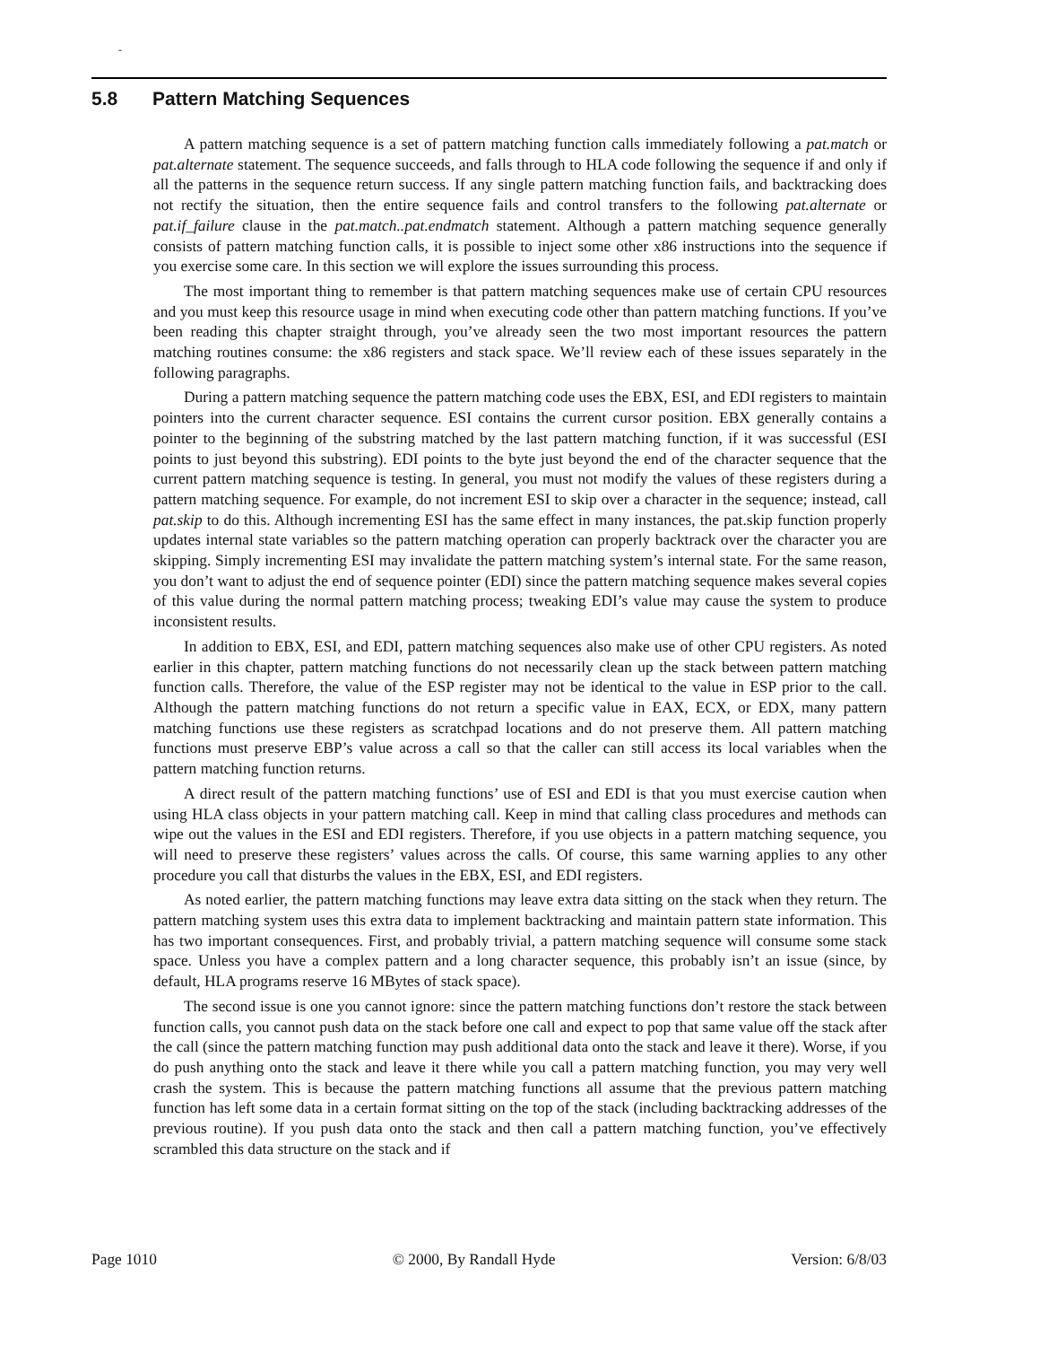-
5.8 Pattern Matching Sequences
A pattern matching sequence is a set of pattern matching function calls immediately following a pat.match or pat.alternate statement. The sequence succeeds, and falls through to HLA code following the sequence if and only if all the patterns in the sequence return success. If any single pattern matching function fails, and backtracking does not rectify the situation, then the entire sequence fails and control transfers to the following pat.alternate or pat.if_failure clause in the pat.match..pat.endmatch statement. Although a pattern matching sequence generally consists of pattern matching function calls, it is possible to inject some other x86 instructions into the sequence if you exercise some care. In this section we will explore the issues surrounding this process.
The most important thing to remember is that pattern matching sequences make use of certain CPU resources and you must keep this resource usage in mind when executing code other than pattern matching functions. If you’ve been reading this chapter straight through, you’ve already seen the two most important resources the pattern matching routines consume: the x86 registers and stack space. We’ll review each of these issues separately in the following paragraphs.
During a pattern matching sequence the pattern matching code uses the EBX, ESI, and EDI registers to maintain pointers into the current character sequence. ESI contains the current cursor position. EBX generally contains a pointer to the beginning of the substring matched by the last pattern matching function, if it was successful (ESI points to just beyond this substring). EDI points to the byte just beyond the end of the character sequence that the current pattern matching sequence is testing. In general, you must not modify the values of these registers during a pattern matching sequence. For example, do not increment ESI to skip over a character in the sequence; instead, call pat.skip to do this. Although incrementing ESI has the same effect in many instances, the pat.skip function properly updates internal state variables so the pattern matching operation can properly backtrack over the character you are skipping. Simply incrementing ESI may invalidate the pattern matching system’s internal state. For the same reason, you don’t want to adjust the end of sequence pointer (EDI) since the pattern matching sequence makes several copies of this value during the normal pattern matching process; tweaking EDI’s value may cause the system to produce inconsistent results.
In addition to EBX, ESI, and EDI, pattern matching sequences also make use of other CPU registers. As noted earlier in this chapter, pattern matching functions do not necessarily clean up the stack between pattern matching function calls. Therefore, the value of the ESP register may not be identical to the value in ESP prior to the call. Although the pattern matching functions do not return a specific value in EAX, ECX, or EDX, many pattern matching functions use these registers as scratchpad locations and do not preserve them. All pattern matching functions must preserve EBP’s value across a call so that the caller can still access its local variables when the pattern matching function returns.
A direct result of the pattern matching functions’ use of ESI and EDI is that you must exercise caution when using HLA class objects in your pattern matching call. Keep in mind that calling class procedures and methods can wipe out the values in the ESI and EDI registers. Therefore, if you use objects in a pattern matching sequence, you will need to preserve these registers’ values across the calls. Of course, this same warning applies to any other procedure you call that disturbs the values in the EBX, ESI, and EDI registers.
As noted earlier, the pattern matching functions may leave extra data sitting on the stack when they return. The pattern matching system uses this extra data to implement backtracking and maintain pattern state information. This has two important consequences. First, and probably trivial, a pattern matching sequence will consume some stack space. Unless you have a complex pattern and a long character sequence, this probably isn’t an issue (since, by default, HLA programs reserve 16 MBytes of stack space).
The second issue is one you cannot ignore: since the pattern matching functions don’t restore the stack between function calls, you cannot push data on the stack before one call and expect to pop that same value off the stack after the call (since the pattern matching function may push additional data onto the stack and leave it there). Worse, if you do push anything onto the stack and leave it there while you call a pattern matching function, you may very well crash the system. This is because the pattern matching functions all assume that the previous pattern matching function has left some data in a certain format sitting on the top of the stack (including backtracking addresses of the previous routine). If you push data onto the stack and then call a pattern matching function, you’ve effectively scrambled this data structure on the stack and if
Page 1010 © 2000, By Randall Hyde Version: 6/8/03